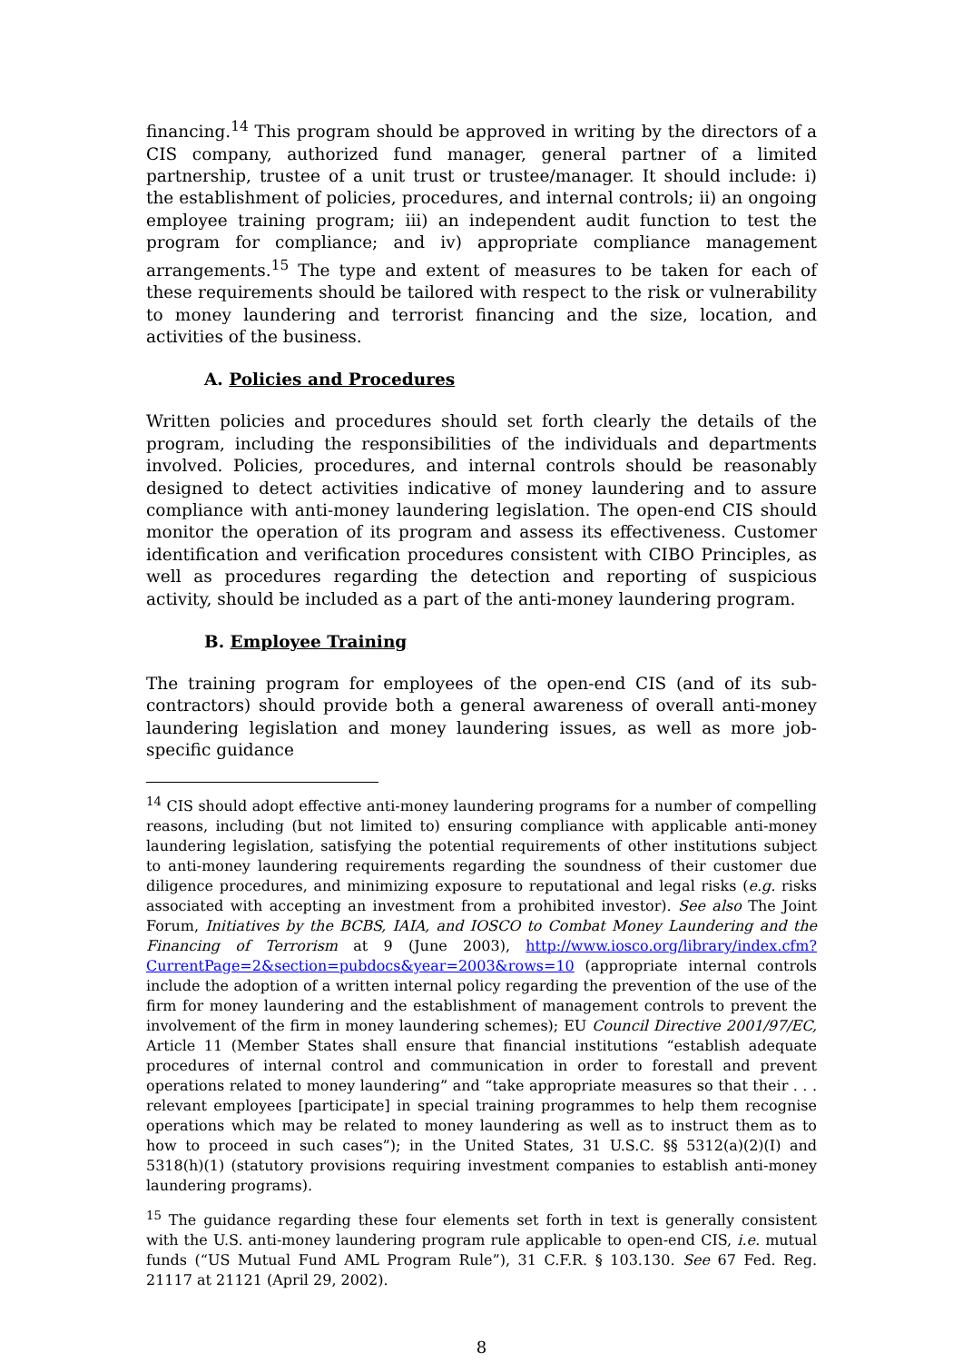financing.<sup>14</sup> This program should be approved in writing by the directors of a CIS company, authorized fund manager, general partner of a limited partnership, trustee of a unit trust or trustee/manager. It should include: i) the establishment of policies, procedures, and internal controls; ii) an ongoing employee training program; iii) an independent audit function to test the program for compliance; and iv) appropriate compliance management arrangements.<sup>15</sup> The type and extent of measures to be taken for each of these requirements should be tailored with respect to the risk or vulnerability to money laundering and terrorist financing and the size, location, and activities of the business.
A. Policies and Procedures
Written policies and procedures should set forth clearly the details of the program, including the responsibilities of the individuals and departments involved. Policies, procedures, and internal controls should be reasonably designed to detect activities indicative of money laundering and to assure compliance with anti-money laundering legislation. The open-end CIS should monitor the operation of its program and assess its effectiveness. Customer identification and verification procedures consistent with CIBO Principles, as well as procedures regarding the detection and reporting of suspicious activity, should be included as a part of the anti-money laundering program.
B. Employee Training
The training program for employees of the open-end CIS (and of its sub-contractors) should provide both a general awareness of overall anti-money laundering legislation and money laundering issues, as well as more job-specific guidance
<sup>14</sup> CIS should adopt effective anti-money laundering programs for a number of compelling reasons, including (but not limited to) ensuring compliance with applicable anti-money laundering legislation, satisfying the potential requirements of other institutions subject to anti-money laundering requirements regarding the soundness of their customer due diligence procedures, and minimizing exposure to reputational and legal risks (e.g. risks associated with accepting an investment from a prohibited investor). See also The Joint Forum, Initiatives by the BCBS, IAIA, and IOSCO to Combat Money Laundering and the Financing of Terrorism at 9 (June 2003), http://www.iosco.org/library/index.cfm?CurrentPage=2&section=pubdocs&year=2003&rows=10 (appropriate internal controls include the adoption of a written internal policy regarding the prevention of the use of the firm for money laundering and the establishment of management controls to prevent the involvement of the firm in money laundering schemes); EU Council Directive 2001/97/EC, Article 11 (Member States shall ensure that financial institutions “establish adequate procedures of internal control and communication in order to forestall and prevent operations related to money laundering” and “take appropriate measures so that their . . . relevant employees [participate] in special training programmes to help them recognise operations which may be related to money laundering as well as to instruct them as to how to proceed in such cases”); in the United States, 31 U.S.C. §§ 5312(a)(2)(I) and 5318(h)(1) (statutory provisions requiring investment companies to establish anti-money laundering programs).
<sup>15</sup> The guidance regarding these four elements set forth in text is generally consistent with the U.S. anti-money laundering program rule applicable to open-end CIS, i.e. mutual funds (“US Mutual Fund AML Program Rule”), 31 C.F.R. § 103.130. See 67 Fed. Reg. 21117 at 21121 (April 29, 2002).
8